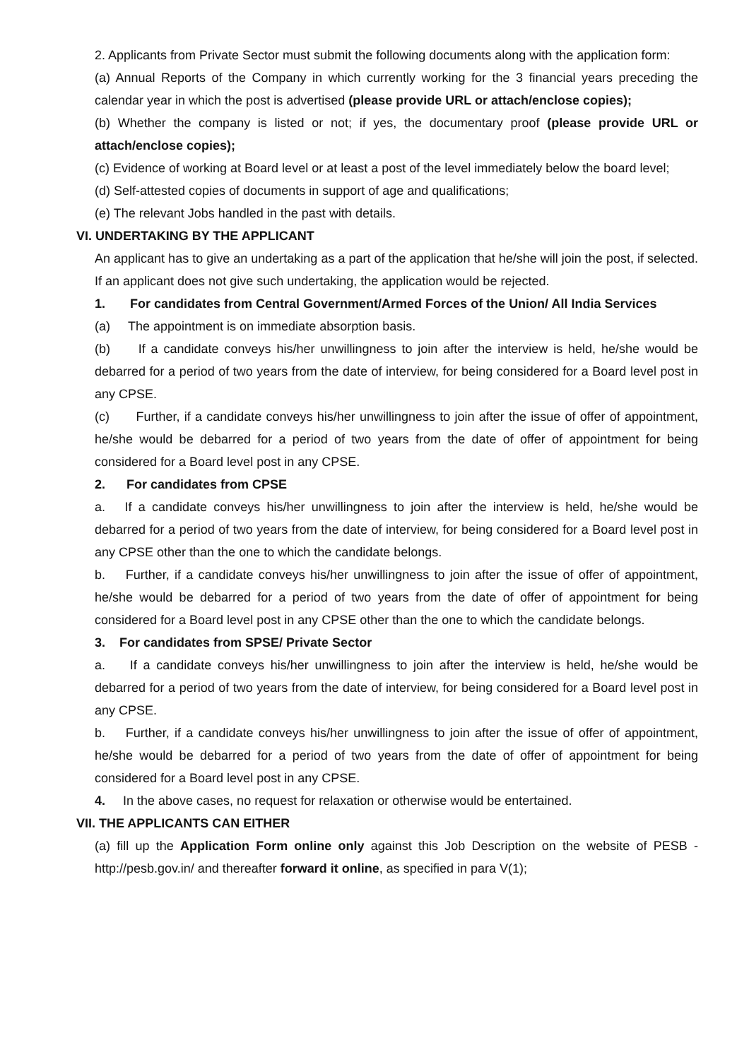2. Applicants from Private Sector must submit the following documents along with the application form:
(a) Annual Reports of the Company in which currently working for the 3 financial years preceding the calendar year in which the post is advertised (please provide URL or attach/enclose copies);
(b) Whether the company is listed or not; if yes, the documentary proof (please provide URL or attach/enclose copies);
(c) Evidence of working at Board level or at least a post of the level immediately below the board level;
(d) Self-attested copies of documents in support of age and qualifications;
(e) The relevant Jobs handled in the past with details.
VI. UNDERTAKING BY THE APPLICANT
An applicant has to give an undertaking as a part of the application that he/she will join the post, if selected. If an applicant does not give such undertaking, the application would be rejected.
1. For candidates from Central Government/Armed Forces of the Union/ All India Services
(a) The appointment is on immediate absorption basis.
(b) If a candidate conveys his/her unwillingness to join after the interview is held, he/she would be debarred for a period of two years from the date of interview, for being considered for a Board level post in any CPSE.
(c) Further, if a candidate conveys his/her unwillingness to join after the issue of offer of appointment, he/she would be debarred for a period of two years from the date of offer of appointment for being considered for a Board level post in any CPSE.
2. For candidates from CPSE
a. If a candidate conveys his/her unwillingness to join after the interview is held, he/she would be debarred for a period of two years from the date of interview, for being considered for a Board level post in any CPSE other than the one to which the candidate belongs.
b. Further, if a candidate conveys his/her unwillingness to join after the issue of offer of appointment, he/she would be debarred for a period of two years from the date of offer of appointment for being considered for a Board level post in any CPSE other than the one to which the candidate belongs.
3. For candidates from SPSE/ Private Sector
a. If a candidate conveys his/her unwillingness to join after the interview is held, he/she would be debarred for a period of two years from the date of interview, for being considered for a Board level post in any CPSE.
b. Further, if a candidate conveys his/her unwillingness to join after the issue of offer of appointment, he/she would be debarred for a period of two years from the date of offer of appointment for being considered for a Board level post in any CPSE.
4. In the above cases, no request for relaxation or otherwise would be entertained.
VII. THE APPLICANTS CAN EITHER
(a) fill up the Application Form online only against this Job Description on the website of PESB - http://pesb.gov.in/ and thereafter forward it online, as specified in para V(1);